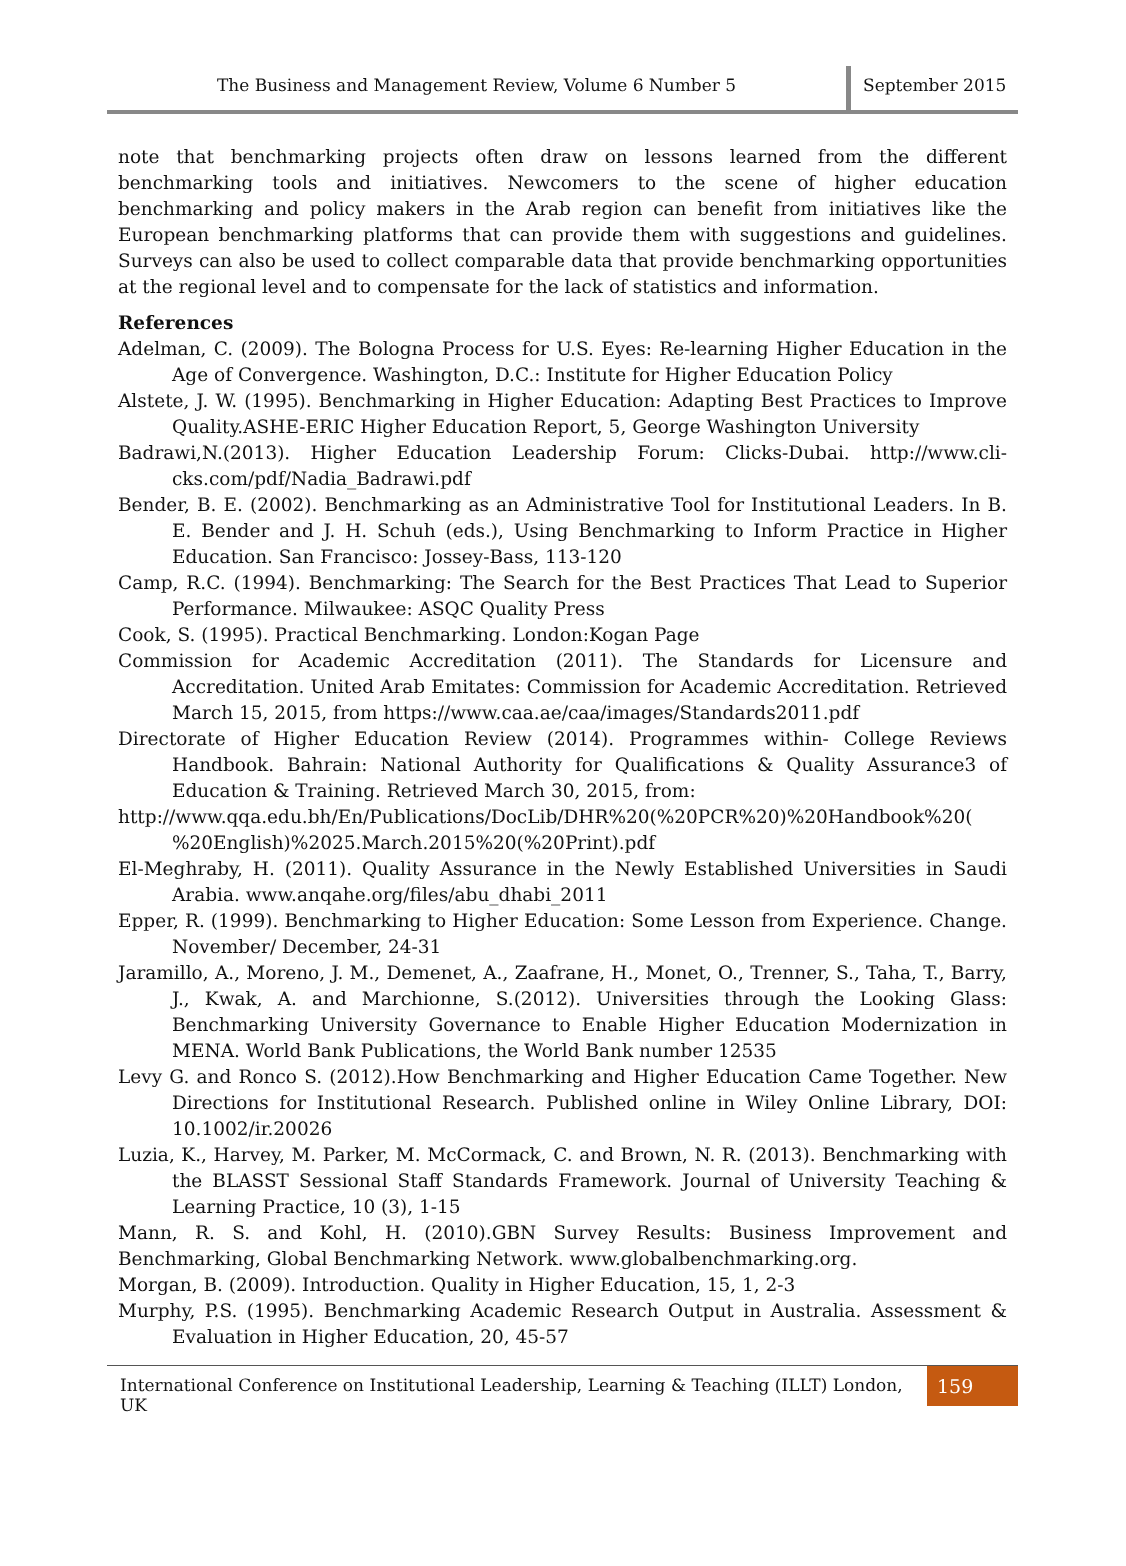The Business and Management Review, Volume 6 Number 5
September 2015
note that benchmarking projects often draw on lessons learned from the different benchmarking tools and initiatives. Newcomers to the scene of higher education benchmarking and policy makers in the Arab region can benefit from initiatives like the European benchmarking platforms that can provide them with suggestions and guidelines. Surveys can also be used to collect comparable data that provide benchmarking opportunities at the regional level and to compensate for the lack of statistics and information.
References
Adelman, C. (2009). The Bologna Process for U.S. Eyes: Re-learning Higher Education in the Age of Convergence. Washington, D.C.: Institute for Higher Education Policy
Alstete, J. W. (1995). Benchmarking in Higher Education: Adapting Best Practices to Improve Quality.ASHE-ERIC Higher Education Report, 5, George Washington University
Badrawi,N.(2013). Higher Education Leadership Forum: Clicks-Dubai. http://www.cli-cks.com/pdf/Nadia_Badrawi.pdf
Bender, B. E. (2002). Benchmarking as an Administrative Tool for Institutional Leaders. In B. E. Bender and J. H. Schuh (eds.), Using Benchmarking to Inform Practice in Higher Education. San Francisco: Jossey-Bass, 113-120
Camp, R.C. (1994). Benchmarking: The Search for the Best Practices That Lead to Superior Performance. Milwaukee: ASQC Quality Press
Cook, S. (1995). Practical Benchmarking. London:Kogan Page
Commission for Academic Accreditation (2011). The Standards for Licensure and Accreditation. United Arab Emitates: Commission for Academic Accreditation. Retrieved March 15, 2015, from https://www.caa.ae/caa/images/Standards2011.pdf
Directorate of Higher Education Review (2014). Programmes within- College Reviews Handbook. Bahrain: National Authority for Qualifications & Quality Assurance3 of Education & Training. Retrieved March 30, 2015, from:
http://www.qqa.edu.bh/En/Publications/DocLib/DHR%20(%20PCR%20)%20Handbook%20( %20English)%2025.March.2015%20(%20Print).pdf
El-Meghraby, H. (2011). Quality Assurance in the Newly Established Universities in Saudi Arabia. www.anqahe.org/files/abu_dhabi_2011
Epper, R. (1999). Benchmarking to Higher Education: Some Lesson from Experience. Change. November/ December, 24-31
Jaramillo, A., Moreno, J. M., Demenet, A., Zaafrane, H., Monet, O., Trenner, S., Taha, T., Barry, J., Kwak, A. and Marchionne, S.(2012). Universities through the Looking Glass: Benchmarking University Governance to Enable Higher Education Modernization in MENA. World Bank Publications, the World Bank number 12535
Levy G. and Ronco S. (2012).How Benchmarking and Higher Education Came Together. New Directions for Institutional Research. Published online in Wiley Online Library, DOI: 10.1002/ir.20026
Luzia, K., Harvey, M. Parker, M. McCormack, C. and Brown, N. R. (2013). Benchmarking with the BLASST Sessional Staff Standards Framework. Journal of University Teaching & Learning Practice, 10 (3), 1-15
Mann, R. S. and Kohl, H. (2010).GBN Survey Results: Business Improvement and Benchmarking, Global Benchmarking Network. www.globalbenchmarking.org.
Morgan, B. (2009). Introduction. Quality in Higher Education, 15, 1, 2-3
Murphy, P.S. (1995). Benchmarking Academic Research Output in Australia. Assessment & Evaluation in Higher Education, 20, 45-57
International Conference on Institutional Leadership, Learning & Teaching (ILLT) London, UK
159